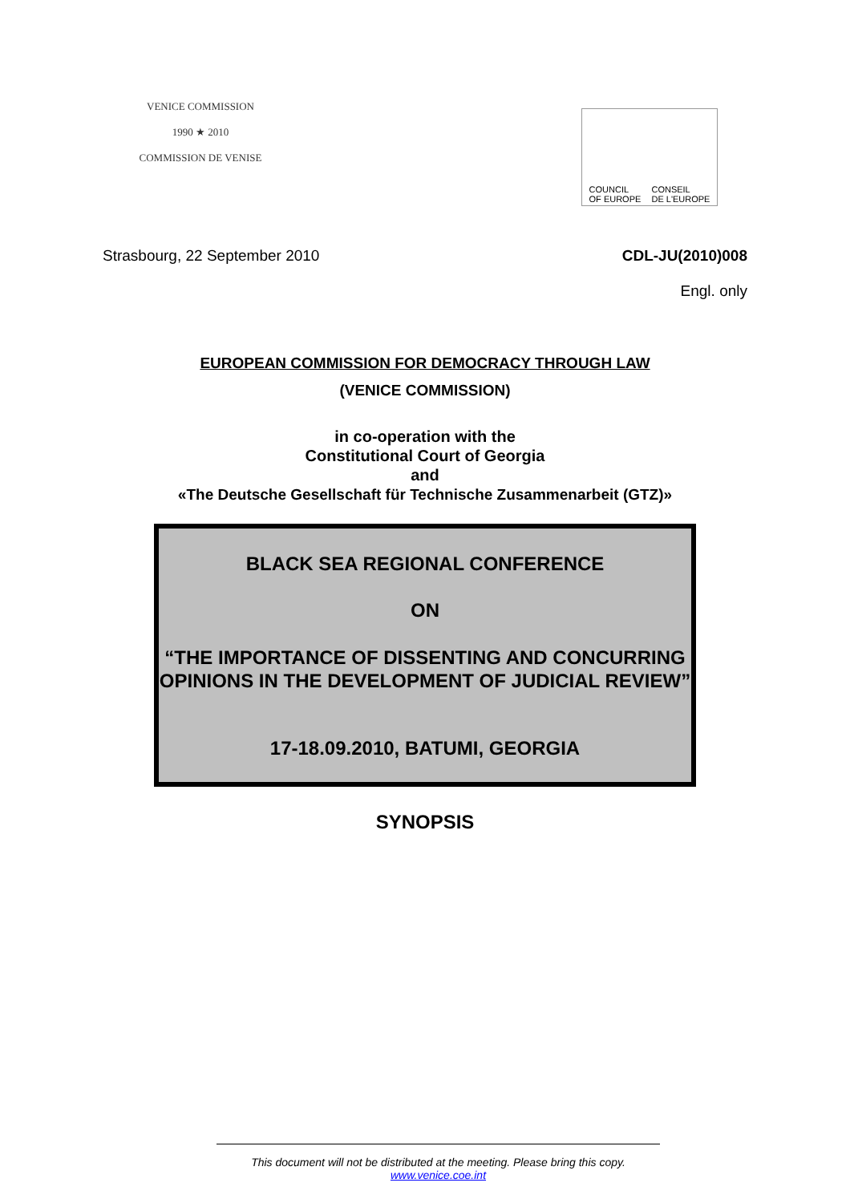VENICE COMMISSION
1990 ★ 2010
COMMISSION DE VENISE
COUNCIL
OF EUROPE CONSEIL
DE L'EUROPE
Strasbourg, 22 September 2010 CDL-JU(2010)008
Engl. only
EUROPEAN COMMISSION FOR DEMOCRACY THROUGH LAW
(VENICE COMMISSION)
in co-operation with the
Constitutional Court of Georgia
and
«The Deutsche Gesellschaft für Technische Zusammenarbeit (GTZ)»
BLACK SEA REGIONAL CONFERENCE
ON
“THE IMPORTANCE OF DISSENTING AND CONCURRING OPINIONS IN THE DEVELOPMENT OF JUDICIAL REVIEW”
17-18.09.2010, BATUMI, GEORGIA
SYNOPSIS
This document will not be distributed at the meeting. Please bring this copy.
www.venice.coe.int